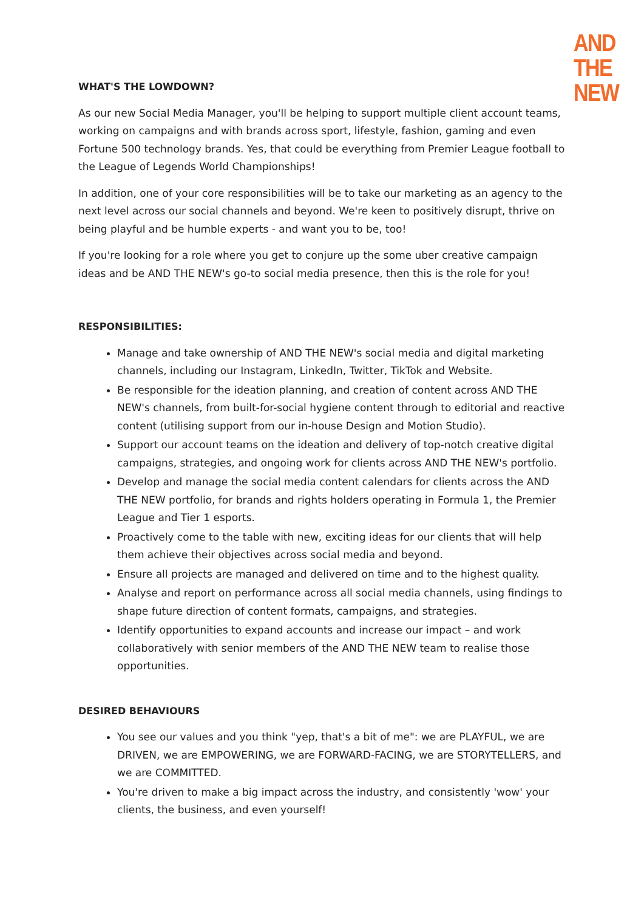AND
THE
NEW
WHAT'S THE LOWDOWN?
As our new Social Media Manager, you'll be helping to support multiple client account teams, working on campaigns and with brands across sport, lifestyle, fashion, gaming and even Fortune 500 technology brands. Yes, that could be everything from Premier League football to the League of Legends World Championships!
In addition, one of your core responsibilities will be to take our marketing as an agency to the next level across our social channels and beyond. We're keen to positively disrupt, thrive on being playful and be humble experts - and want you to be, too!
If you're looking for a role where you get to conjure up the some uber creative campaign ideas and be AND THE NEW's go-to social media presence, then this is the role for you!
RESPONSIBILITIES:
Manage and take ownership of AND THE NEW's social media and digital marketing channels, including our Instagram, LinkedIn, Twitter, TikTok and Website.
Be responsible for the ideation planning, and creation of content across AND THE NEW's channels, from built-for-social hygiene content through to editorial and reactive content (utilising support from our in-house Design and Motion Studio).
Support our account teams on the ideation and delivery of top-notch creative digital campaigns, strategies, and ongoing work for clients across AND THE NEW's portfolio.
Develop and manage the social media content calendars for clients across the AND THE NEW portfolio, for brands and rights holders operating in Formula 1, the Premier League and Tier 1 esports.
Proactively come to the table with new, exciting ideas for our clients that will help them achieve their objectives across social media and beyond.
Ensure all projects are managed and delivered on time and to the highest quality.
Analyse and report on performance across all social media channels, using findings to shape future direction of content formats, campaigns, and strategies.
Identify opportunities to expand accounts and increase our impact – and work collaboratively with senior members of the AND THE NEW team to realise those opportunities.
DESIRED BEHAVIOURS
You see our values and you think "yep, that's a bit of me": we are PLAYFUL, we are DRIVEN, we are EMPOWERING, we are FORWARD-FACING, we are STORYTELLERS, and we are COMMITTED.
You're driven to make a big impact across the industry, and consistently 'wow' your clients, the business, and even yourself!